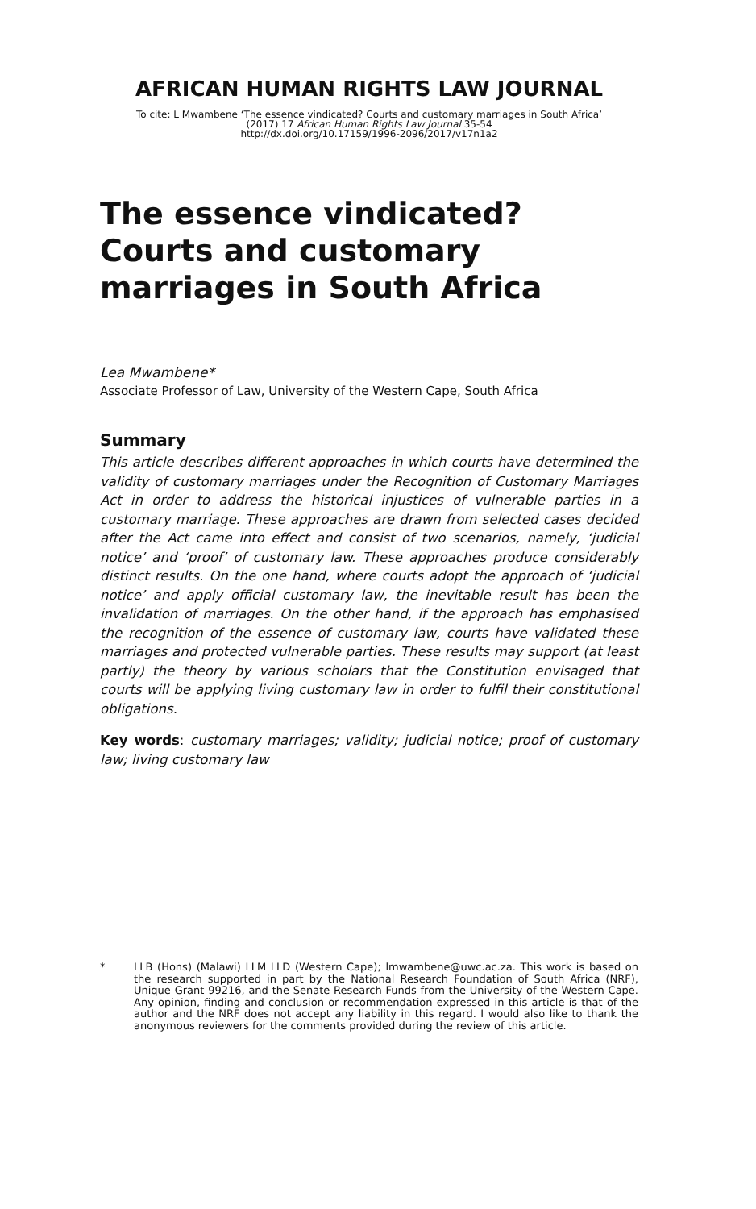AFRICAN HUMAN RIGHTS LAW JOURNAL
To cite: L Mwambene ‘The essence vindicated? Courts and customary marriages in South Africa’
(2017) 17 African Human Rights Law Journal 35-54
http://dx.doi.org/10.17159/1996-2096/2017/v17n1a2
The essence vindicated? Courts and customary marriages in South Africa
Lea Mwambene*
Associate Professor of Law, University of the Western Cape, South Africa
Summary
This article describes different approaches in which courts have determined the validity of customary marriages under the Recognition of Customary Marriages Act in order to address the historical injustices of vulnerable parties in a customary marriage. These approaches are drawn from selected cases decided after the Act came into effect and consist of two scenarios, namely, ‘judicial notice’ and ‘proof’ of customary law. These approaches produce considerably distinct results. On the one hand, where courts adopt the approach of ‘judicial notice’ and apply official customary law, the inevitable result has been the invalidation of marriages. On the other hand, if the approach has emphasised the recognition of the essence of customary law, courts have validated these marriages and protected vulnerable parties. These results may support (at least partly) the theory by various scholars that the Constitution envisaged that courts will be applying living customary law in order to fulfil their constitutional obligations.
Key words: customary marriages; validity; judicial notice; proof of customary law; living customary law
* LLB (Hons) (Malawi) LLM LLD (Western Cape); lmwambene@uwc.ac.za. This work is based on the research supported in part by the National Research Foundation of South Africa (NRF), Unique Grant 99216, and the Senate Research Funds from the University of the Western Cape. Any opinion, finding and conclusion or recommendation expressed in this article is that of the author and the NRF does not accept any liability in this regard. I would also like to thank the anonymous reviewers for the comments provided during the review of this article.